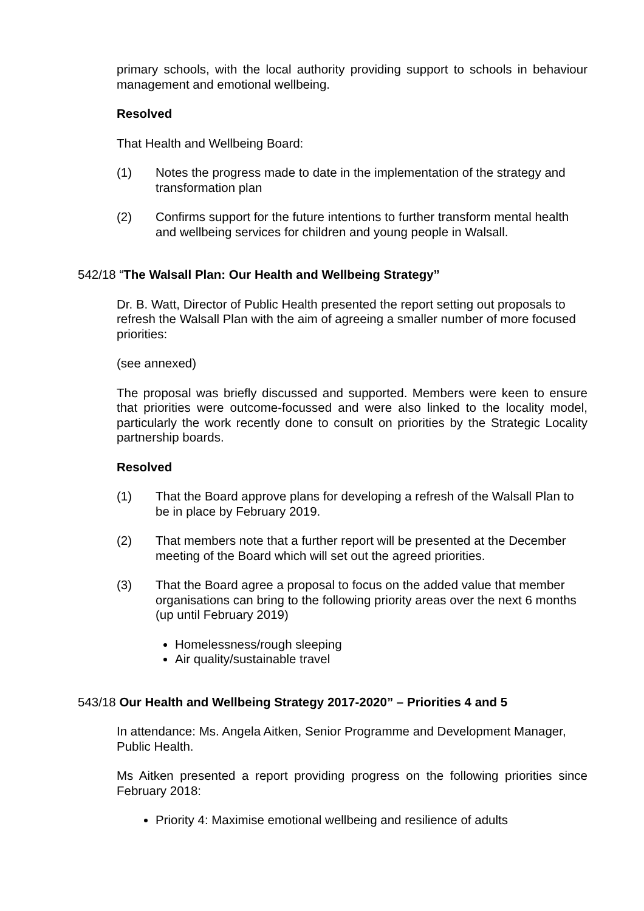primary schools, with the local authority providing support to schools in behaviour management and emotional wellbeing.
Resolved
That Health and Wellbeing Board:
(1) Notes the progress made to date in the implementation of the strategy and transformation plan
(2) Confirms support for the future intentions to further transform mental health and wellbeing services for children and young people in Walsall.
542/18 “The Walsall Plan: Our Health and Wellbeing Strategy”
Dr. B. Watt, Director of Public Health presented the report setting out proposals to refresh the Walsall Plan with the aim of agreeing a smaller number of more focused priorities:
(see annexed)
The proposal was briefly discussed and supported. Members were keen to ensure that priorities were outcome-focussed and were also linked to the locality model, particularly the work recently done to consult on priorities by the Strategic Locality partnership boards.
Resolved
(1) That the Board approve plans for developing a refresh of the Walsall Plan to be in place by February 2019.
(2) That members note that a further report will be presented at the December meeting of the Board which will set out the agreed priorities.
(3) That the Board agree a proposal to focus on the added value that member organisations can bring to the following priority areas over the next 6 months (up until February 2019)
Homelessness/rough sleeping
Air quality/sustainable travel
543/18 Our Health and Wellbeing Strategy 2017-2020” – Priorities 4 and 5
In attendance: Ms. Angela Aitken, Senior Programme and Development Manager, Public Health.
Ms Aitken presented a report providing progress on the following priorities since February 2018:
Priority 4: Maximise emotional wellbeing and resilience of adults